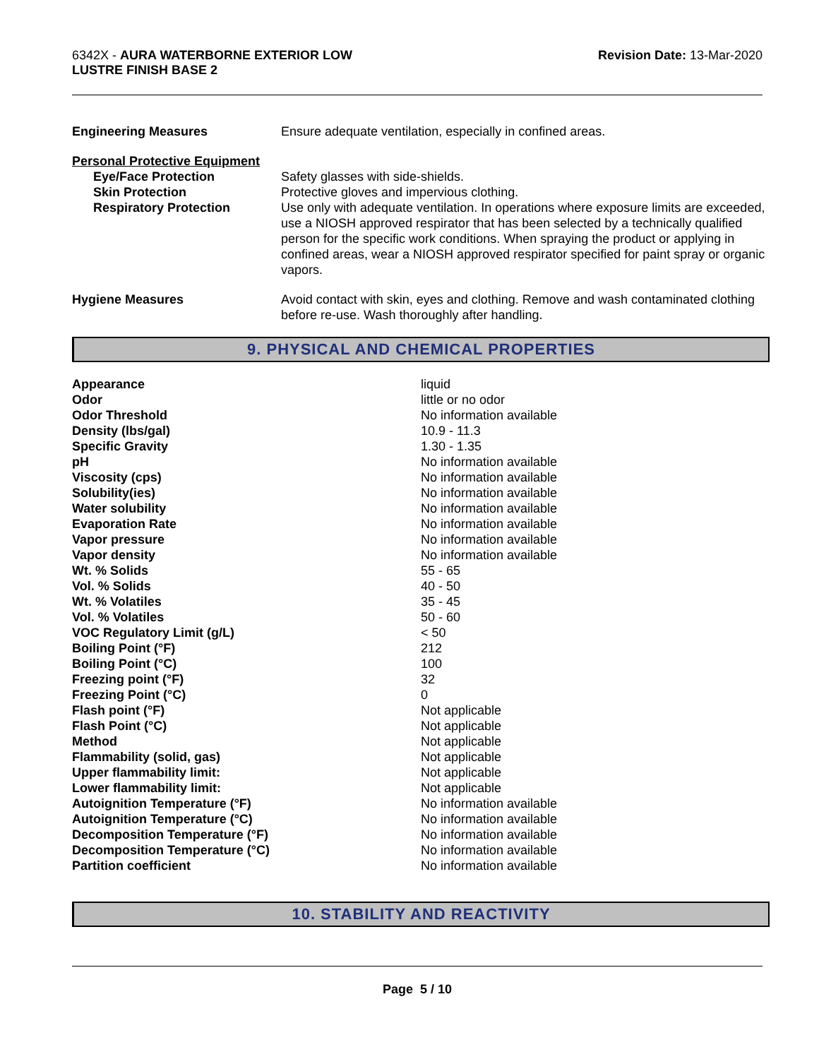6342X - AURA WATERBORNE EXTERIOR LOW
LUSTRE FINISH BASE 2
Revision Date: 13-Mar-2020
| Engineering Measures | Ensure adequate ventilation, especially in confined areas. |
| Personal Protective Equipment | |
| Eye/Face Protection | Safety glasses with side-shields. |
| Skin Protection | Protective gloves and impervious clothing. |
| Respiratory Protection | Use only with adequate ventilation. In operations where exposure limits are exceeded, use a NIOSH approved respirator that has been selected by a technically qualified person for the specific work conditions. When spraying the product or applying in confined areas, wear a NIOSH approved respirator specified for paint spray or organic vapors. |
| Hygiene Measures | Avoid contact with skin, eyes and clothing. Remove and wash contaminated clothing before re-use. Wash thoroughly after handling. |
9. PHYSICAL AND CHEMICAL PROPERTIES
| Appearance | liquid |
| Odor | little or no odor |
| Odor Threshold | No information available |
| Density (lbs/gal) | 10.9 - 11.3 |
| Specific Gravity | 1.30 - 1.35 |
| pH | No information available |
| Viscosity (cps) | No information available |
| Solubility(ies) | No information available |
| Water solubility | No information available |
| Evaporation Rate | No information available |
| Vapor pressure | No information available |
| Vapor density | No information available |
| Wt. % Solids | 55 - 65 |
| Vol. % Solids | 40 - 50 |
| Wt. % Volatiles | 35 - 45 |
| Vol. % Volatiles | 50 - 60 |
| VOC Regulatory Limit (g/L) | < 50 |
| Boiling Point (°F) | 212 |
| Boiling Point (°C) | 100 |
| Freezing point (°F) | 32 |
| Freezing Point (°C) | 0 |
| Flash point (°F) | Not applicable |
| Flash Point (°C) | Not applicable |
| Method | Not applicable |
| Flammability (solid, gas) | Not applicable |
| Upper flammability limit: | Not applicable |
| Lower flammability limit: | Not applicable |
| Autoignition Temperature (°F) | No information available |
| Autoignition Temperature (°C) | No information available |
| Decomposition Temperature (°F) | No information available |
| Decomposition Temperature (°C) | No information available |
| Partition coefficient | No information available |
10. STABILITY AND REACTIVITY
Page 5 / 10